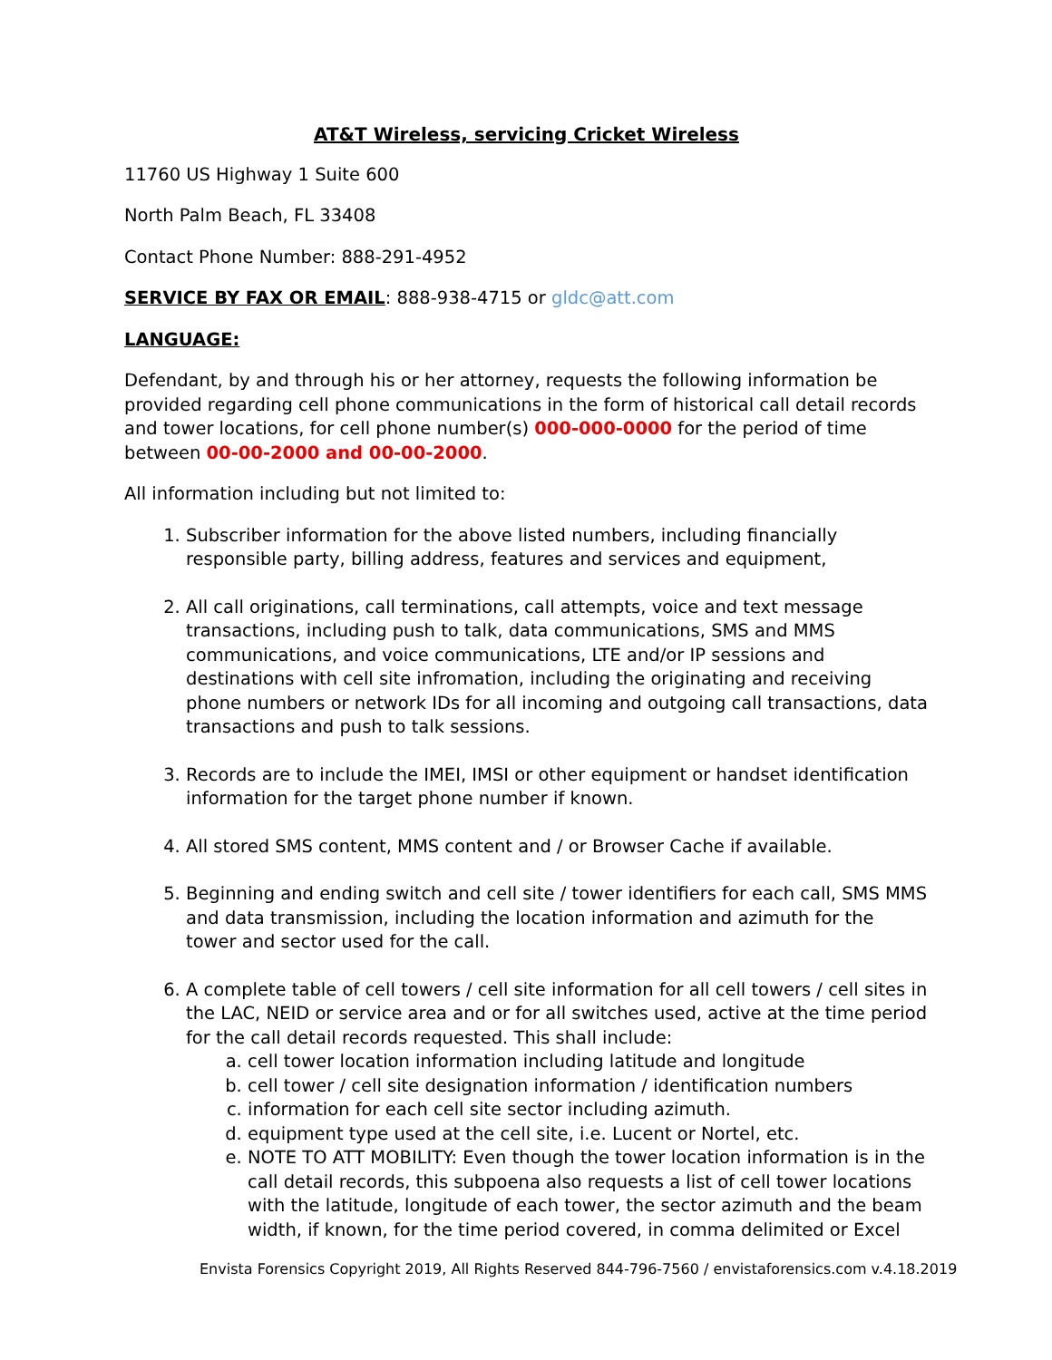AT&T Wireless, servicing Cricket Wireless
11760 US Highway 1 Suite 600
North Palm Beach, FL 33408
Contact Phone Number: 888-291-4952
SERVICE BY FAX OR EMAIL: 888-938-4715 or gldc@att.com
LANGUAGE:
Defendant, by and through his or her attorney, requests the following information be provided regarding cell phone communications in the form of historical call detail records and tower locations, for cell phone number(s) 000-000-0000 for the period of time between 00-00-2000 and 00-00-2000.
All information including but not limited to:
1. Subscriber information for the above listed numbers, including financially responsible party, billing address, features and services and equipment,
2. All call originations, call terminations, call attempts, voice and text message transactions, including push to talk, data communications, SMS and MMS communications, and voice communications, LTE and/or IP sessions and destinations with cell site infromation, including the originating and receiving phone numbers or network IDs for all incoming and outgoing call transactions, data transactions and push to talk sessions.
3. Records are to include the IMEI, IMSI or other equipment or handset identification information for the target phone number if known.
4. All stored SMS content, MMS content and / or Browser Cache if available.
5. Beginning and ending switch and cell site / tower identifiers for each call, SMS MMS and data transmission, including the location information and azimuth for the tower and sector used for the call.
6. A complete table of cell towers / cell site information for all cell towers / cell sites in the LAC, NEID or service area and or for all switches used, active at the time period for the call detail records requested. This shall include:
a. cell tower location information including latitude and longitude
b. cell tower / cell site designation information / identification numbers
c. information for each cell site sector including azimuth.
d. equipment type used at the cell site, i.e. Lucent or Nortel, etc.
e. NOTE TO ATT MOBILITY: Even though the tower location information is in the call detail records, this subpoena also requests a list of cell tower locations with the latitude, longitude of each tower, the sector azimuth and the beam width, if known, for the time period covered, in comma delimited or Excel
Envista Forensics Copyright 2019, All Rights Reserved 844-796-7560 / envistaforensics.com v.4.18.2019